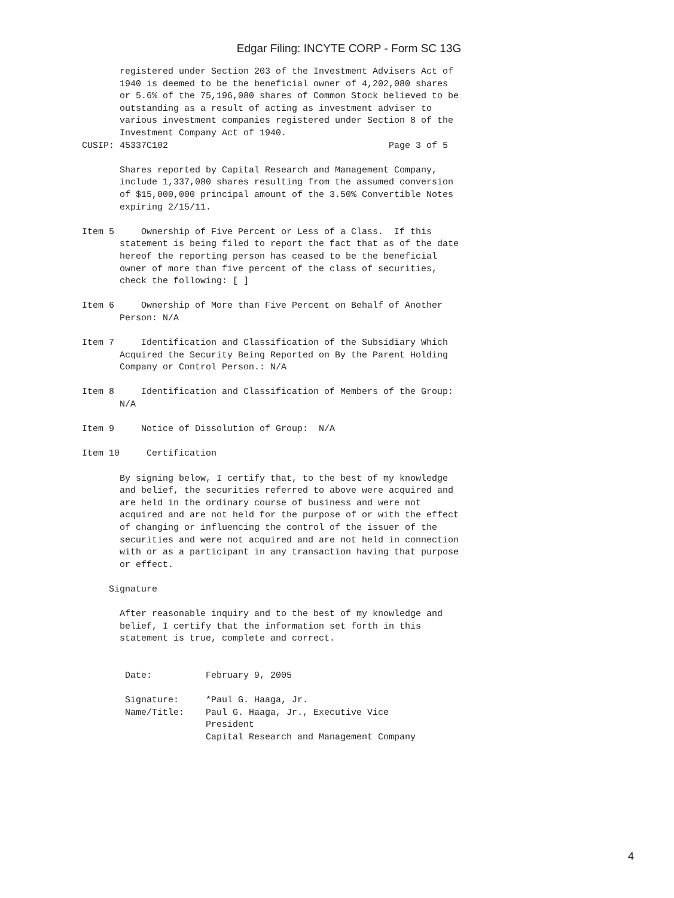Edgar Filing: INCYTE CORP - Form SC 13G
       registered under Section 203 of the Investment Advisers Act of
       1940 is deemed to be the beneficial owner of 4,202,080 shares
       or 5.6% of the 75,196,080 shares of Common Stock believed to be
       outstanding as a result of acting as investment adviser to
       various investment companies registered under Section 8 of the
       Investment Company Act of 1940.
CUSIP: 45337C102                                         Page 3 of 5

       Shares reported by Capital Research and Management Company,
       include 1,337,080 shares resulting from the assumed conversion
       of $15,000,000 principal amount of the 3.50% Convertible Notes
       expiring 2/15/11.

Item 5     Ownership of Five Percent or Less of a Class.  If this
       statement is being filed to report the fact that as of the date
       hereof the reporting person has ceased to be the beneficial
       owner of more than five percent of the class of securities,
       check the following: [ ]

Item 6     Ownership of More than Five Percent on Behalf of Another
       Person: N/A

Item 7     Identification and Classification of the Subsidiary Which
       Acquired the Security Being Reported on By the Parent Holding
       Company or Control Person.: N/A

Item 8     Identification and Classification of Members of the Group:
       N/A

Item 9     Notice of Dissolution of Group:  N/A

Item 10     Certification

       By signing below, I certify that, to the best of my knowledge
       and belief, the securities referred to above were acquired and
       are held in the ordinary course of business and were not
       acquired and are not held for the purpose of or with the effect
       of changing or influencing the control of the issuer of the
       securities and were not acquired and are not held in connection
       with or as a participant in any transaction having that purpose
       or effect.

     Signature

       After reasonable inquiry and to the best of my knowledge and
       belief, I certify that the information set forth in this
       statement is true, complete and correct.


        Date:          February 9, 2005

        Signature:     *Paul G. Haaga, Jr.
        Name/Title:    Paul G. Haaga, Jr., Executive Vice
                       President
                       Capital Research and Management Company
4